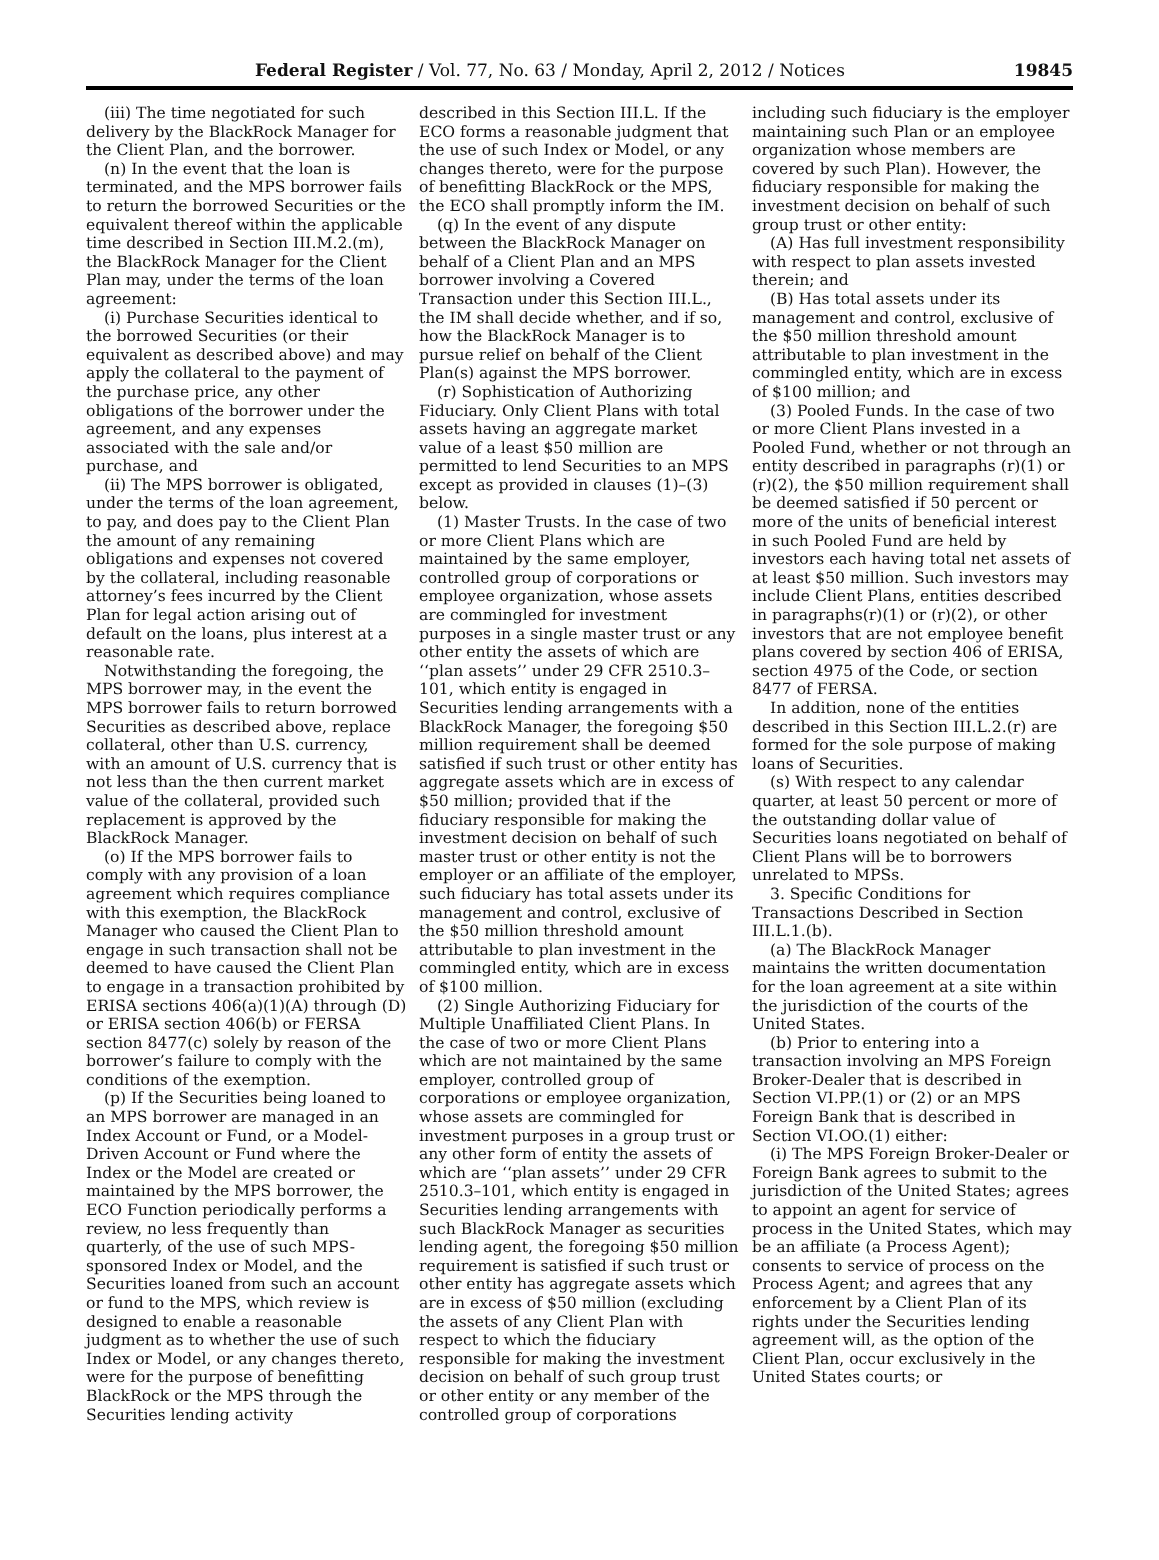Federal Register / Vol. 77, No. 63 / Monday, April 2, 2012 / Notices 19845
(iii) The time negotiated for such delivery by the BlackRock Manager for the Client Plan, and the borrower.
(n) In the event that the loan is terminated, and the MPS borrower fails to return the borrowed Securities or the equivalent thereof within the applicable time described in Section III.M.2.(m), the BlackRock Manager for the Client Plan may, under the terms of the loan agreement:
(i) Purchase Securities identical to the borrowed Securities (or their equivalent as described above) and may apply the collateral to the payment of the purchase price, any other obligations of the borrower under the agreement, and any expenses associated with the sale and/or purchase, and
(ii) The MPS borrower is obligated, under the terms of the loan agreement, to pay, and does pay to the Client Plan the amount of any remaining obligations and expenses not covered by the collateral, including reasonable attorney’s fees incurred by the Client Plan for legal action arising out of default on the loans, plus interest at a reasonable rate.
Notwithstanding the foregoing, the MPS borrower may, in the event the MPS borrower fails to return borrowed Securities as described above, replace collateral, other than U.S. currency, with an amount of U.S. currency that is not less than the then current market value of the collateral, provided such replacement is approved by the BlackRock Manager.
(o) If the MPS borrower fails to comply with any provision of a loan agreement which requires compliance with this exemption, the BlackRock Manager who caused the Client Plan to engage in such transaction shall not be deemed to have caused the Client Plan to engage in a transaction prohibited by ERISA sections 406(a)(1)(A) through (D) or ERISA section 406(b) or FERSA section 8477(c) solely by reason of the borrower’s failure to comply with the conditions of the exemption.
(p) If the Securities being loaned to an MPS borrower are managed in an Index Account or Fund, or a Model-Driven Account or Fund where the Index or the Model are created or maintained by the MPS borrower, the ECO Function periodically performs a review, no less frequently than quarterly, of the use of such MPS-sponsored Index or Model, and the Securities loaned from such an account or fund to the MPS, which review is designed to enable a reasonable judgment as to whether the use of such Index or Model, or any changes thereto, were for the purpose of benefitting BlackRock or the MPS through the Securities lending activity
described in this Section III.L. If the ECO forms a reasonable judgment that the use of such Index or Model, or any changes thereto, were for the purpose of benefitting BlackRock or the MPS, the ECO shall promptly inform the IM.
(q) In the event of any dispute between the BlackRock Manager on behalf of a Client Plan and an MPS borrower involving a Covered Transaction under this Section III.L., the IM shall decide whether, and if so, how the BlackRock Manager is to pursue relief on behalf of the Client Plan(s) against the MPS borrower.
(r) Sophistication of Authorizing Fiduciary. Only Client Plans with total assets having an aggregate market value of a least $50 million are permitted to lend Securities to an MPS except as provided in clauses (1)–(3) below.
(1) Master Trusts. In the case of two or more Client Plans which are maintained by the same employer, controlled group of corporations or employee organization, whose assets are commingled for investment purposes in a single master trust or any other entity the assets of which are ‘‘plan assets’’ under 29 CFR 2510.3–101, which entity is engaged in Securities lending arrangements with a BlackRock Manager, the foregoing $50 million requirement shall be deemed satisfied if such trust or other entity has aggregate assets which are in excess of $50 million; provided that if the fiduciary responsible for making the investment decision on behalf of such master trust or other entity is not the employer or an affiliate of the employer, such fiduciary has total assets under its management and control, exclusive of the $50 million threshold amount attributable to plan investment in the commingled entity, which are in excess of $100 million.
(2) Single Authorizing Fiduciary for Multiple Unaffiliated Client Plans. In the case of two or more Client Plans which are not maintained by the same employer, controlled group of corporations or employee organization, whose assets are commingled for investment purposes in a group trust or any other form of entity the assets of which are ‘‘plan assets’’ under 29 CFR 2510.3–101, which entity is engaged in Securities lending arrangements with such BlackRock Manager as securities lending agent, the foregoing $50 million requirement is satisfied if such trust or other entity has aggregate assets which are in excess of $50 million (excluding the assets of any Client Plan with respect to which the fiduciary responsible for making the investment decision on behalf of such group trust or other entity or any member of the controlled group of corporations
including such fiduciary is the employer maintaining such Plan or an employee organization whose members are covered by such Plan). However, the fiduciary responsible for making the investment decision on behalf of such group trust or other entity:
(A) Has full investment responsibility with respect to plan assets invested therein; and
(B) Has total assets under its management and control, exclusive of the $50 million threshold amount attributable to plan investment in the commingled entity, which are in excess of $100 million; and
(3) Pooled Funds. In the case of two or more Client Plans invested in a Pooled Fund, whether or not through an entity described in paragraphs (r)(1) or (r)(2), the $50 million requirement shall be deemed satisfied if 50 percent or more of the units of beneficial interest in such Pooled Fund are held by investors each having total net assets of at least $50 million. Such investors may include Client Plans, entities described in paragraphs(r)(1) or (r)(2), or other investors that are not employee benefit plans covered by section 406 of ERISA, section 4975 of the Code, or section 8477 of FERSA.
In addition, none of the entities described in this Section III.L.2.(r) are formed for the sole purpose of making loans of Securities.
(s) With respect to any calendar quarter, at least 50 percent or more of the outstanding dollar value of Securities loans negotiated on behalf of Client Plans will be to borrowers unrelated to MPSs.
3. Specific Conditions for Transactions Described in Section III.L.1.(b).
(a) The BlackRock Manager maintains the written documentation for the loan agreement at a site within the jurisdiction of the courts of the United States.
(b) Prior to entering into a transaction involving an MPS Foreign Broker-Dealer that is described in Section VI.PP.(1) or (2) or an MPS Foreign Bank that is described in Section VI.OO.(1) either:
(i) The MPS Foreign Broker-Dealer or Foreign Bank agrees to submit to the jurisdiction of the United States; agrees to appoint an agent for service of process in the United States, which may be an affiliate (a Process Agent); consents to service of process on the Process Agent; and agrees that any enforcement by a Client Plan of its rights under the Securities lending agreement will, as the option of the Client Plan, occur exclusively in the United States courts; or